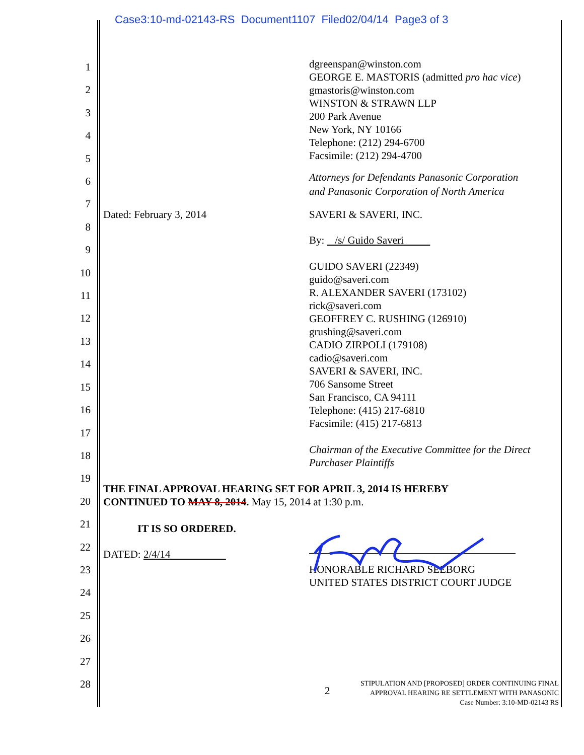Case3:10-md-02143-RS Document1107 Filed02/04/14 Page3 of 3
1
2
3
4
5
6
7
8
9
10
11
12
13
14
15
16
17
18
19
20
21
22
23
24
25
26
27
28
dgreenspan@winston.com
GEORGE E. MASTORIS (admitted pro hac vice)
gmastoris@winston.com
WINSTON & STRAWN LLP
200 Park Avenue
New York, NY 10166
Telephone: (212) 294-6700
Facsimile: (212) 294-4700
Attorneys for Defendants Panasonic Corporation
and Panasonic Corporation of North America
Dated: February 3, 2014 SAVERI & SAVERI, INC.
By: /s/ Guido Saveri
GUIDO SAVERI (22349)
guido@saveri.com
R. ALEXANDER SAVERI (173102)
rick@saveri.com
GEOFFREY C. RUSHING (126910)
grushing@saveri.com
CADIO ZIRPOLI (179108)
cadio@saveri.com
SAVERI & SAVERI, INC.
706 Sansome Street
San Francisco, CA 94111
Telephone: (415) 217-6810
Facsimile: (415) 217-6813
Chairman of the Executive Committee for the Direct
Purchaser Plaintiffs
THE FINAL APPROVAL HEARING SET FOR APRIL 3, 2014 IS HEREBY
CONTINUED TO MAY 8, 2014. May 15, 2014 at 1:30 p.m.
IT IS SO ORDERED.
DATED: 2/4/14
HONORABLE RICHARD SEEBORG
UNITED STATES DISTRICT COURT JUDGE
2
STIPULATION AND [PROPOSED] ORDER CONTINUING FINAL
APPROVAL HEARING RE SETTLEMENT WITH PANASONIC
Case Number: 3:10-MD-02143 RS